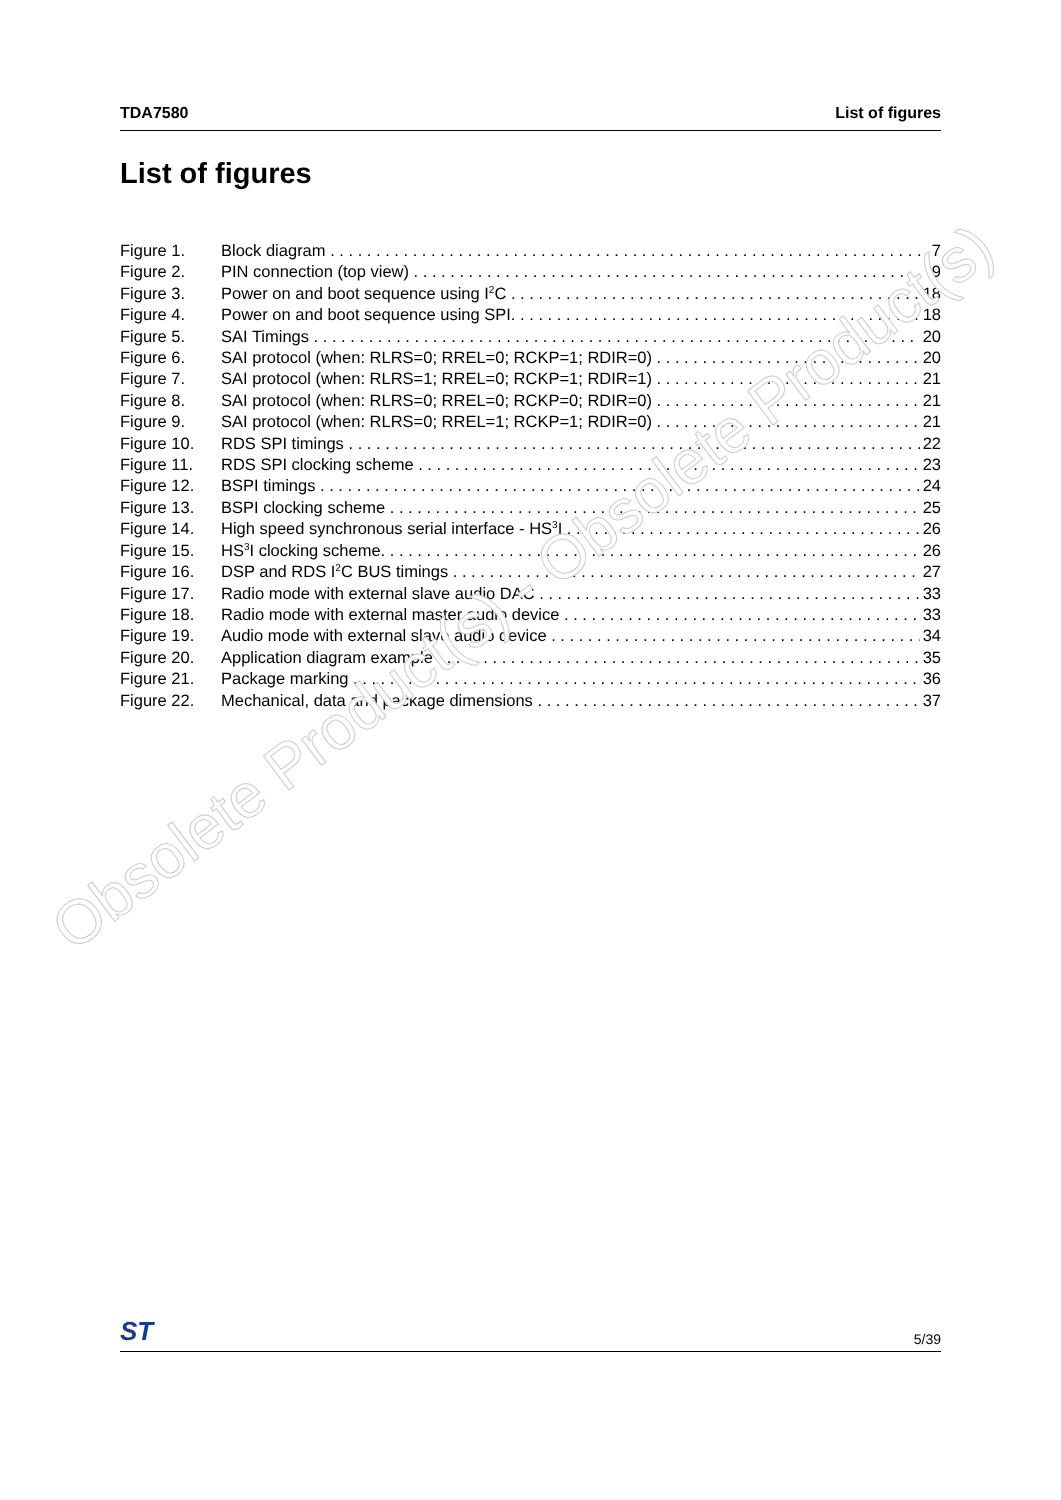TDA7580 List of figures
List of figures
Figure 1. Block diagram 7
Figure 2. PIN connection (top view) 9
Figure 3. Power on and boot sequence using I<sup>2</sup>C 18
Figure 4. Power on and boot sequence using SPI. 18
Figure 5. SAI Timings 20
Figure 6. SAI protocol (when: RLRS=0; RREL=0; RCKP=1; RDIR=0) 20
Figure 7. SAI protocol (when: RLRS=1; RREL=0; RCKP=1; RDIR=1) 21
Figure 8. SAI protocol (when: RLRS=0; RREL=0; RCKP=0; RDIR=0) 21
Figure 9. SAI protocol (when: RLRS=0; RREL=1; RCKP=1; RDIR=0) 21
Figure 10. RDS SPI timings 22
Figure 11. RDS SPI clocking scheme 23
Figure 12. BSPI timings 24
Figure 13. BSPI clocking scheme 25
Figure 14. High speed synchronous serial interface - HS<sup>3</sup>I 26
Figure 15. HS<sup>3</sup>I clocking scheme. 26
Figure 16. DSP and RDS I<sup>2</sup>C BUS timings 27
Figure 17. Radio mode with external slave audio DAC 33
Figure 18. Radio mode with external master audio device 33
Figure 19. Audio mode with external slave audio device 34
Figure 20. Application diagram example 35
Figure 21. Package marking 36
Figure 22. Mechanical, data and package dimensions 37
Obsolete Product(s) - Obsolete Product(s)
ST 5/39